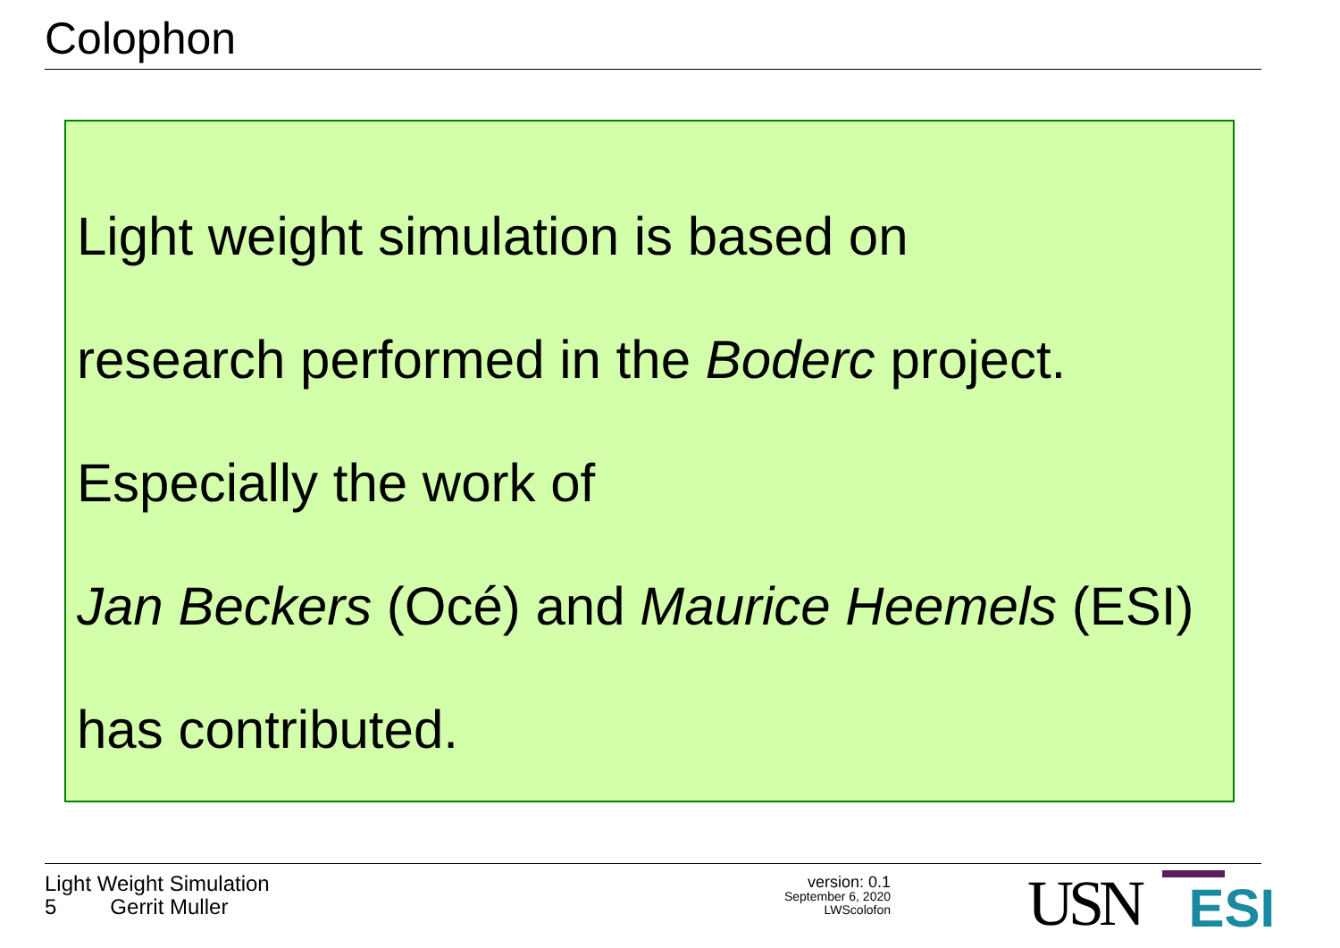Colophon
Light weight simulation is based on
research performed in the Boderc project.
Especially the work of
Jan Beckers (Océ) and Maurice Heemels (ESI)
has contributed.
Light Weight Simulation
5 Gerrit Muller
version: 0.1
September 6, 2020
LWScolofon
USN ESI